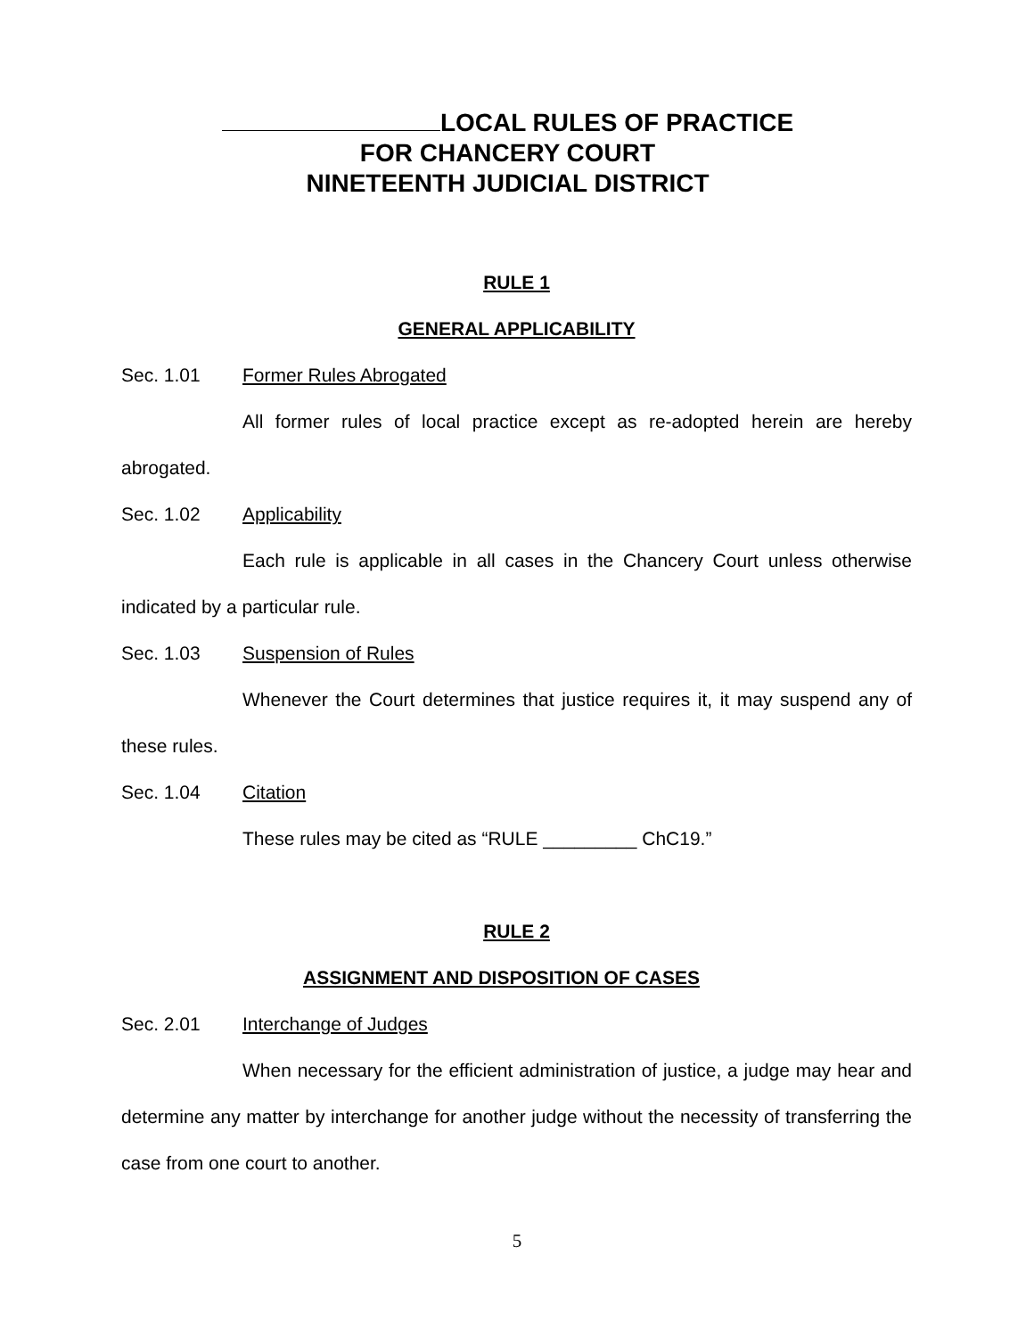LOCAL RULES OF PRACTICE
FOR CHANCERY COURT
NINETEENTH JUDICIAL DISTRICT
RULE 1
GENERAL APPLICABILITY
Sec. 1.01 Former Rules Abrogated
All former rules of local practice except as re-adopted herein are hereby abrogated.
Sec. 1.02 Applicability
Each rule is applicable in all cases in the Chancery Court unless otherwise indicated by a particular rule.
Sec. 1.03 Suspension of Rules
Whenever the Court determines that justice requires it, it may suspend any of these rules.
Sec. 1.04 Citation
These rules may be cited as “RULE _________ ChC19.”
RULE 2
ASSIGNMENT AND DISPOSITION OF CASES
Sec. 2.01 Interchange of Judges
When necessary for the efficient administration of justice, a judge may hear and determine any matter by interchange for another judge without the necessity of transferring the case from one court to another.
5